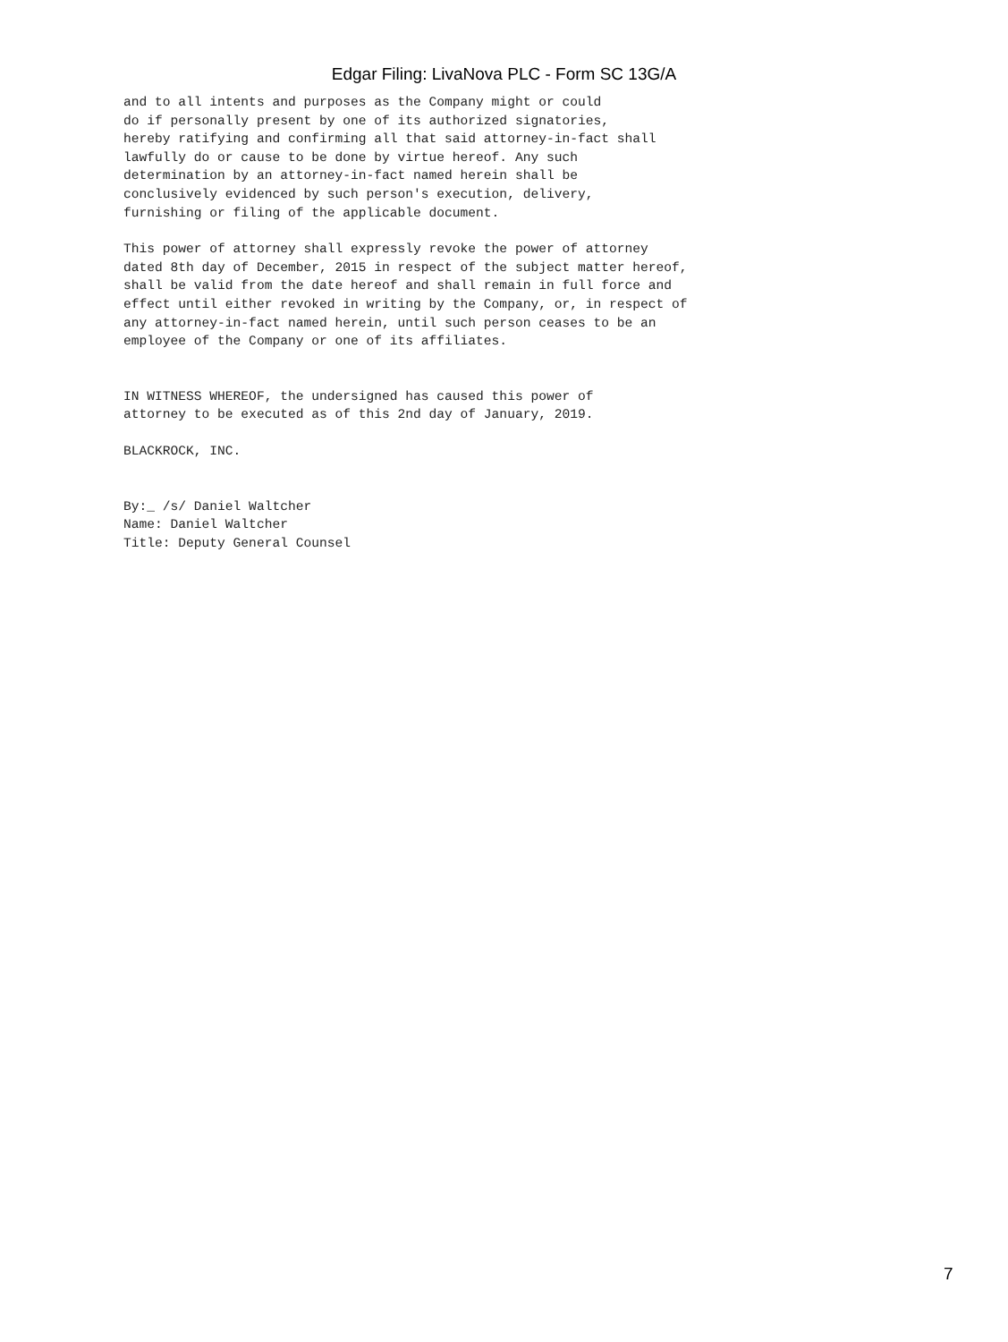Edgar Filing: LivaNova PLC - Form SC 13G/A
and to all intents and purposes as the Company might or could
do if personally present by one of its authorized signatories,
hereby ratifying and confirming all that said attorney-in-fact shall
lawfully do or cause to be done by virtue hereof. Any such
determination by an attorney-in-fact named herein shall be
conclusively evidenced by such person's execution, delivery,
furnishing or filing of the applicable document.
This power of attorney shall expressly revoke the power of attorney
dated 8th day of December, 2015 in respect of the subject matter hereof,
shall be valid from the date hereof and shall remain in full force and
effect until either revoked in writing by the Company, or, in respect of
any attorney-in-fact named herein, until such person ceases to be an
employee of the Company or one of its affiliates.
IN WITNESS WHEREOF, the undersigned has caused this power of
attorney to be executed as of this 2nd day of January, 2019.
BLACKROCK, INC.
By:_ /s/ Daniel Waltcher
Name: Daniel Waltcher
Title: Deputy General Counsel
7